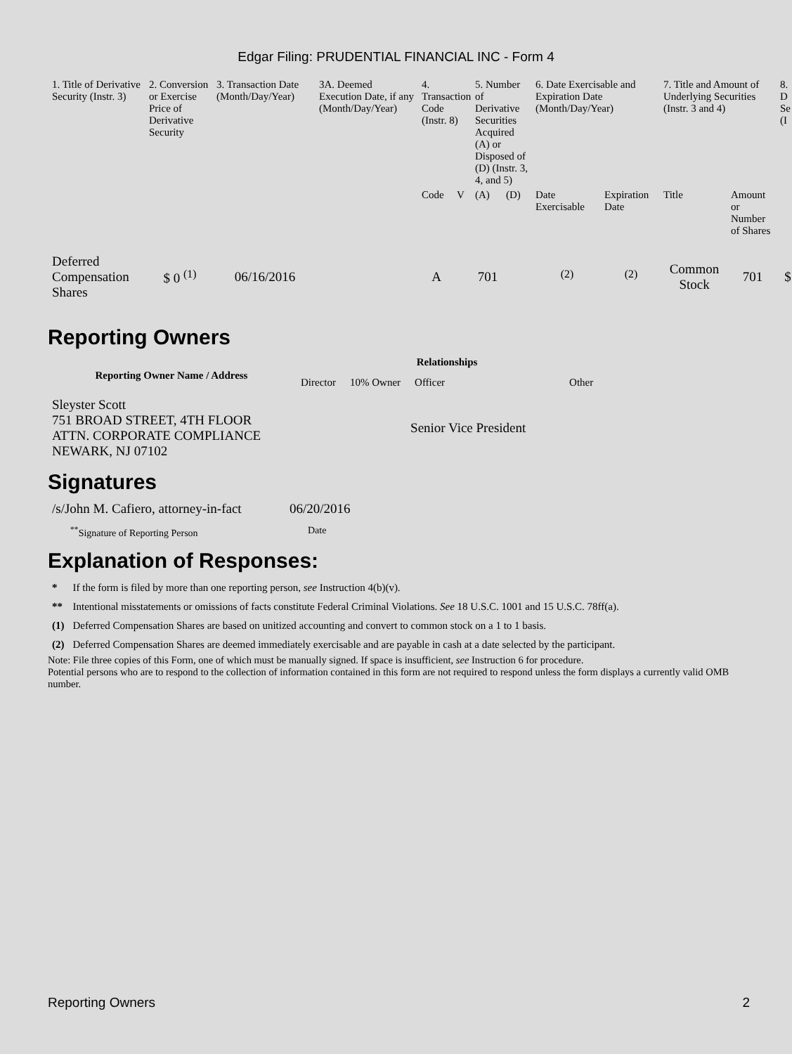Edgar Filing: PRUDENTIAL FINANCIAL INC - Form 4
| 1. Title of Derivative Security (Instr. 3) | 2. Conversion or Exercise Price of Derivative Security | 3. Transaction Date (Month/Day/Year) | 3A. Deemed Execution Date, if any (Month/Day/Year) | 4. Transaction Code (Instr. 8) | | 5. Number of Derivative Securities Acquired (A) or Disposed of (D) (Instr. 3, 4, and 5) | | 6. Date Exercisable and Expiration Date (Month/Day/Year) | | 7. Title and Amount of Underlying Securities (Instr. 3 and 4) | | 8. D Se (I |
| --- | --- | --- | --- | --- | --- | --- | --- | --- | --- | --- | --- | --- |
| | | | | Code | V | (A) | (D) | Date Exercisable | Expiration Date | Title | Amount or Number of Shares | |
| Deferred Compensation Shares | $ 0 <sup>(1)</sup> | 06/16/2016 | | A | | 701 | | <sup>(2)</sup> | <sup>(2)</sup> | Common Stock | 701 | $ |
Reporting Owners
| Reporting Owner Name / Address | Relationships | | | |
| --- | --- | --- | --- | --- |
| | Director | 10% Owner | Officer | Other |
| Sleyster Scott 751 BROAD STREET, 4TH FLOOR ATTN. CORPORATE COMPLIANCE NEWARK, NJ 07102 | | | Senior Vice President | |
Signatures
| /s/John M. Cafiero, attorney-in-fact | 06/20/2016 |
| <sup>**</sup> Signature of Reporting Person | Date |
Explanation of Responses:
| * | If the form is filed by more than one reporting person, see Instruction 4(b)(v). |
| ** | Intentional misstatements or omissions of facts constitute Federal Criminal Violations. See 18 U.S.C. 1001 and 15 U.S.C. 78ff(a). |
| (1) | Deferred Compensation Shares are based on unitized accounting and convert to common stock on a 1 to 1 basis. |
| (2) | Deferred Compensation Shares are deemed immediately exercisable and are payable in cash at a date selected by the participant. |
Note: File three copies of this Form, one of which must be manually signed. If space is insufficient, see Instruction 6 for procedure.
Potential persons who are to respond to the collection of information contained in this form are not required to respond unless the form displays a currently valid OMB number.
Reporting Owners 2